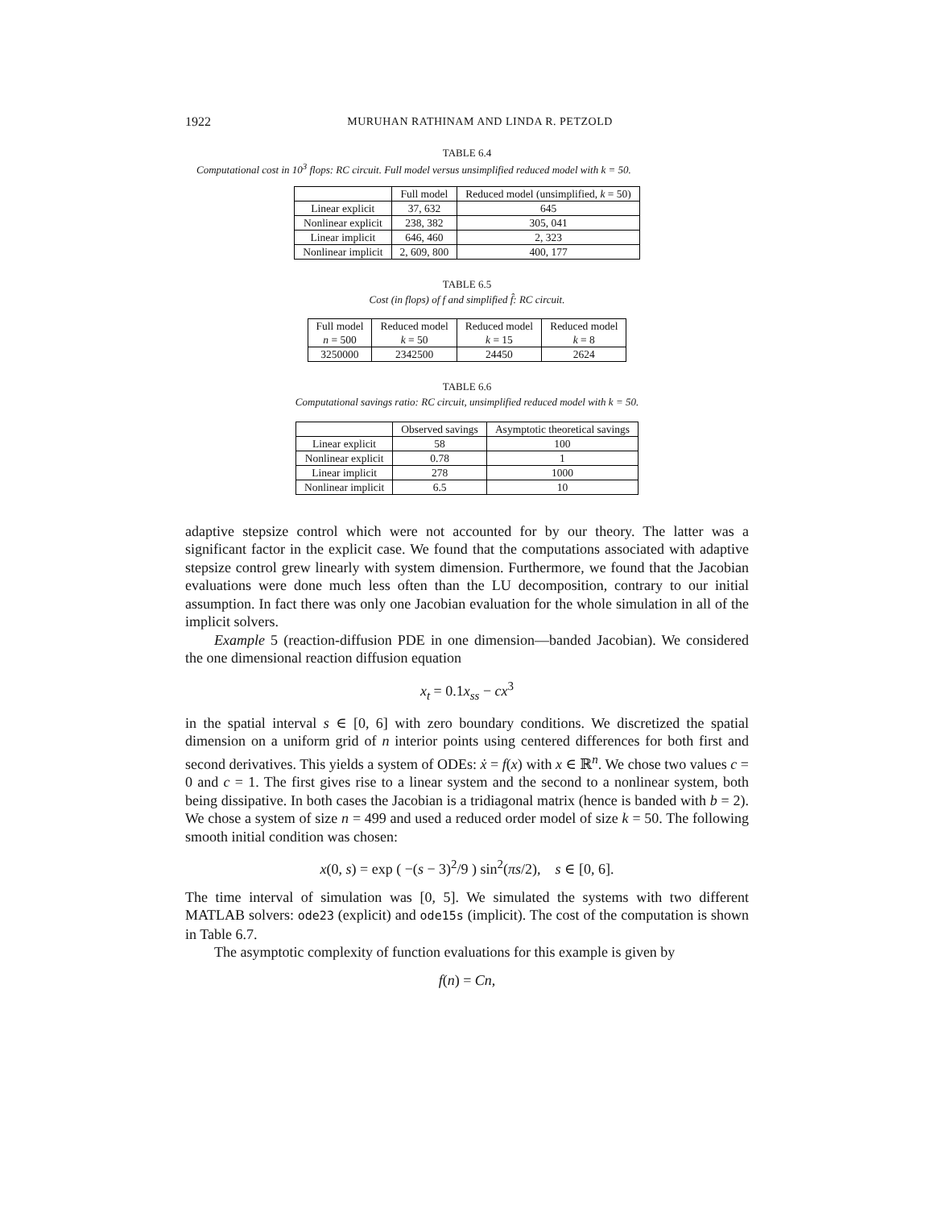1922 MURUHAN RATHINAM AND LINDA R. PETZOLD
TABLE 6.4
Computational cost in 10<sup>3</sup> flops: RC circuit. Full model versus unsimplified reduced model with k = 50.
| | Full model | Reduced model (unsimplified, k = 50) |
| --- | --- | --- |
| Linear explicit | 37, 632 | 645 |
| Nonlinear explicit | 238, 382 | 305, 041 |
| Linear implicit | 646, 460 | 2, 323 |
| Nonlinear implicit | 2, 609, 800 | 400, 177 |
TABLE 6.5
Cost (in flops) of f and simplified f̂: RC circuit.
| Full model n = 500 | Reduced model k = 50 | Reduced model k = 15 | Reduced model k = 8 |
| --- | --- | --- | --- |
| 3250000 | 2342500 | 24450 | 2624 |
TABLE 6.6
Computational savings ratio: RC circuit, unsimplified reduced model with k = 50.
| | Observed savings | Asymptotic theoretical savings |
| --- | --- | --- |
| Linear explicit | 58 | 100 |
| Nonlinear explicit | 0.78 | 1 |
| Linear implicit | 278 | 1000 |
| Nonlinear implicit | 6.5 | 10 |
adaptive stepsize control which were not accounted for by our theory. The latter was a significant factor in the explicit case. We found that the computations associated with adaptive stepsize control grew linearly with system dimension. Furthermore, we found that the Jacobian evaluations were done much less often than the LU decomposition, contrary to our initial assumption. In fact there was only one Jacobian evaluation for the whole simulation in all of the implicit solvers.
Example 5 (reaction-diffusion PDE in one dimension—banded Jacobian). We considered the one dimensional reaction diffusion equation
x<sub>t</sub> = 0.1x<sub>ss</sub> − cx<sup>3</sup>
in the spatial interval s ∈ [0, 6] with zero boundary conditions. We discretized the spatial dimension on a uniform grid of n interior points using centered differences for both first and second derivatives. This yields a system of ODEs: ẋ = f(x) with x ∈ ℝ<sup>n</sup>. We chose two values c = 0 and c = 1. The first gives rise to a linear system and the second to a nonlinear system, both being dissipative. In both cases the Jacobian is a tridiagonal matrix (hence is banded with b = 2). We chose a system of size n = 499 and used a reduced order model of size k = 50. The following smooth initial condition was chosen:
x(0, s) = exp ( −(s − 3)<sup>2</sup>/9 ) sin<sup>2</sup>(πs/2), s ∈ [0, 6].
The time interval of simulation was [0, 5]. We simulated the systems with two different MATLAB solvers: ode23 (explicit) and ode15s (implicit). The cost of the computation is shown in Table 6.7.
The asymptotic complexity of function evaluations for this example is given by
f(n) = Cn,